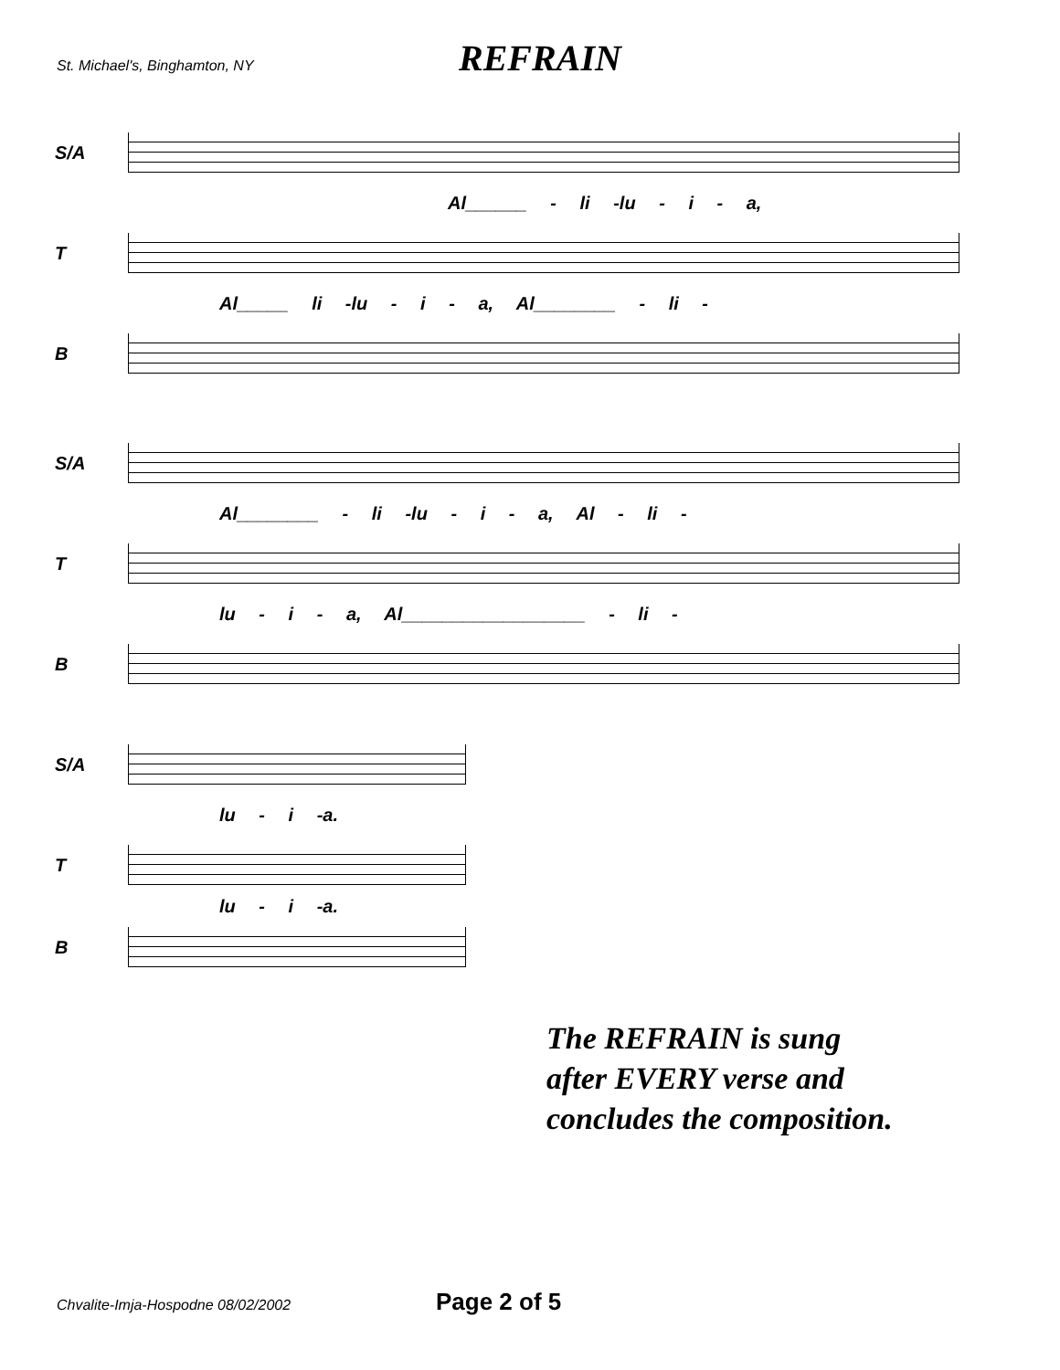St. Michael's, Binghamton, NY REFRAIN
S/A
Al______ - li -lu - i - a,
T
Al_____ li -lu - i - a, Al________ - li -
B
S/A
Al________ - li -lu - i - a, Al - li -
T
lu - i - a, Al__________________ - li -
B
S/A
lu - i -a.
T
lu - i -a.
B
The REFRAIN is sung
after EVERY verse and
concludes the composition.
Chvalite-Imja-Hospodne 08/02/2002 Page 2 of 5